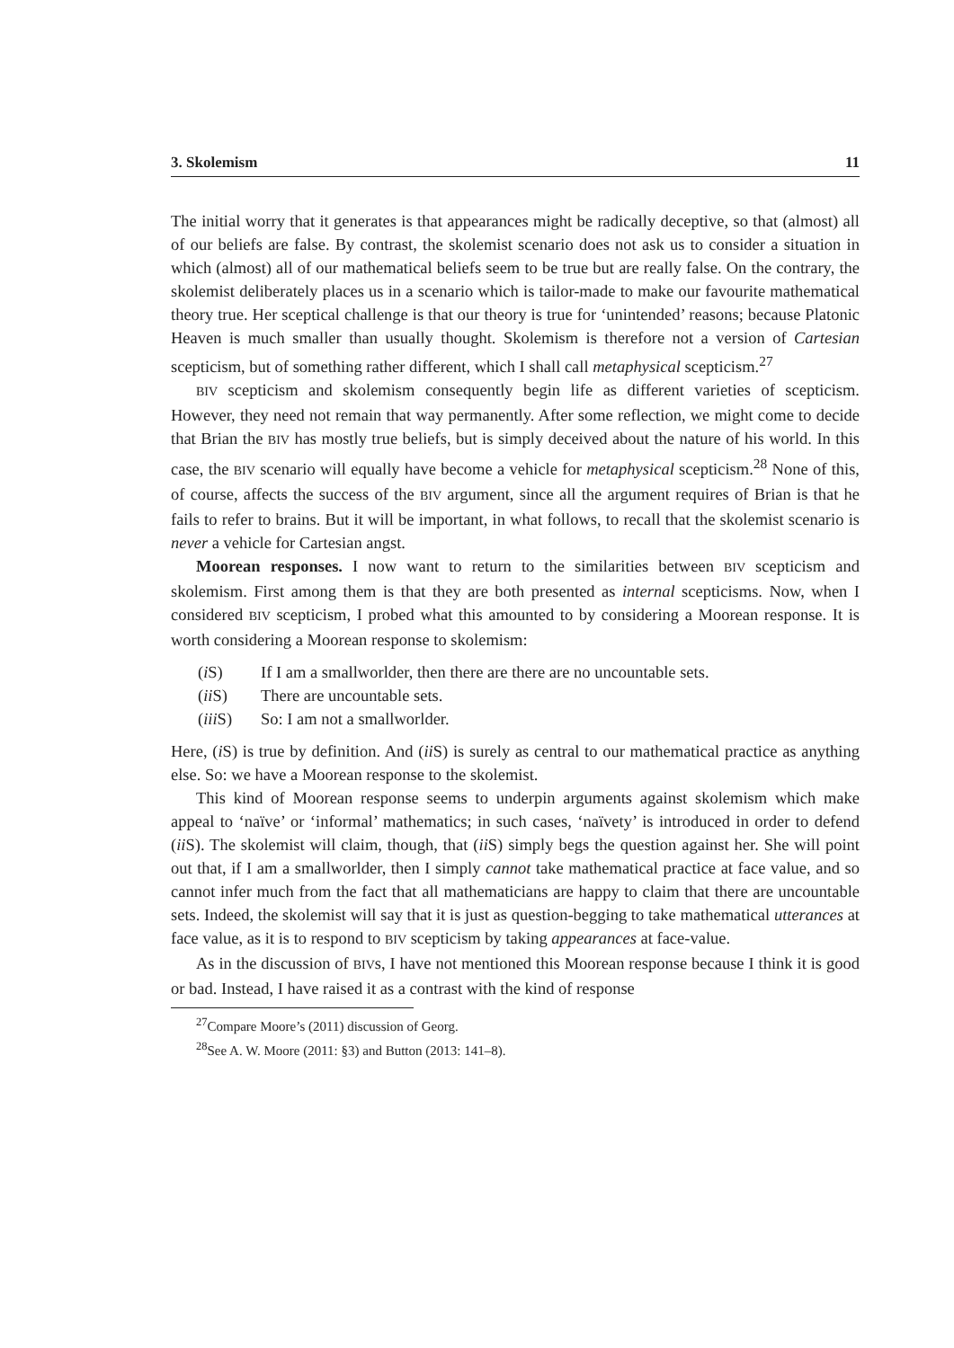3. Skolemism 11
The initial worry that it generates is that appearances might be radically deceptive, so that (almost) all of our beliefs are false. By contrast, the skolemist scenario does not ask us to consider a situation in which (almost) all of our mathematical beliefs seem to be true but are really false. On the contrary, the skolemist deliberately places us in a scenario which is tailor-made to make our favourite mathematical theory true. Her sceptical challenge is that our theory is true for ‘unintended’ reasons; because Platonic Heaven is much smaller than usually thought. Skolemism is therefore not a version of Cartesian scepticism, but of something rather different, which I shall call metaphysical scepticism.<sup>27</sup>
BIV scepticism and skolemism consequently begin life as different varieties of scepticism. However, they need not remain that way permanently. After some reflection, we might come to decide that Brian the BIV has mostly true beliefs, but is simply deceived about the nature of his world. In this case, the BIV scenario will equally have become a vehicle for metaphysical scepticism.<sup>28</sup> None of this, of course, affects the success of the BIV argument, since all the argument requires of Brian is that he fails to refer to brains. But it will be important, in what follows, to recall that the skolemist scenario is never a vehicle for Cartesian angst.
Moorean responses. I now want to return to the similarities between BIV scepticism and skolemism. First among them is that they are both presented as internal scepticisms. Now, when I considered BIV scepticism, I probed what this amounted to by considering a Moorean response. It is worth considering a Moorean response to skolemism:
(i S) If I am a smallworlder, then there are there are no uncountable sets.
(ii S) There are uncountable sets.
(iii S) So: I am not a smallworlder.
Here, (i S) is true by definition. And (ii S) is surely as central to our mathematical practice as anything else. So: we have a Moorean response to the skolemist.
This kind of Moorean response seems to underpin arguments against skolemism which make appeal to ‘naïve’ or ‘informal’ mathematics; in such cases, ‘naïvety’ is introduced in order to defend (ii S). The skolemist will claim, though, that (ii S) simply begs the question against her. She will point out that, if I am a smallworlder, then I simply cannot take mathematical practice at face value, and so cannot infer much from the fact that all mathematicians are happy to claim that there are uncountable sets. Indeed, the skolemist will say that it is just as question-begging to take mathematical utterances at face value, as it is to respond to BIV scepticism by taking appearances at face-value.
As in the discussion of BIVs, I have not mentioned this Moorean response because I think it is good or bad. Instead, I have raised it as a contrast with the kind of response
<sup>27</sup> Compare Moore’s (2011) discussion of Georg.
<sup>28</sup> See A. W. Moore (2011: §3) and Button (2013: 141–8).